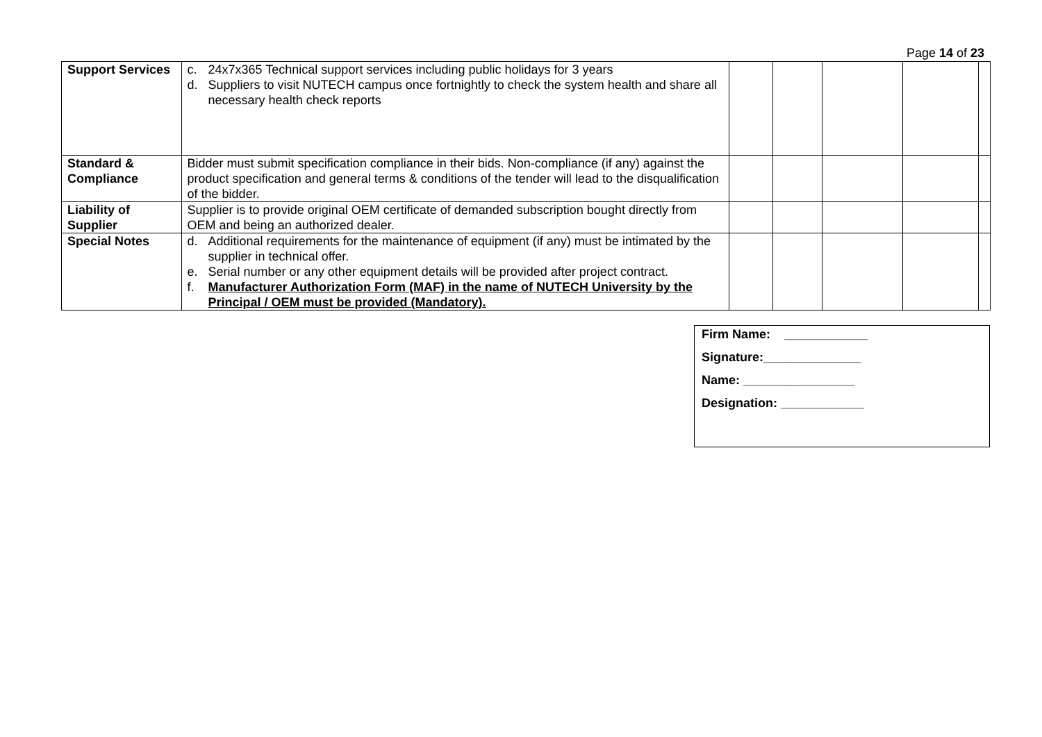Page 14 of 23
| Support Services | c. 24x7x365 Technical support services including public holidays for 3 years d. Suppliers to visit NUTECH campus once fortnightly to check the system health and share all necessary health check reports | | | | | |
| Standard & Compliance | Bidder must submit specification compliance in their bids. Non-compliance (if any) against the product specification and general terms & conditions of the tender will lead to the disqualification of the bidder. | | | | | |
| Liability of Supplier | Supplier is to provide original OEM certificate of demanded subscription bought directly from OEM and being an authorized dealer. | | | | | |
| Special Notes | d. Additional requirements for the maintenance of equipment (if any) must be intimated by the supplier in technical offer. e. Serial number or any other equipment details will be provided after project contract. f. Manufacturer Authorization Form (MAF) in the name of NUTECH University by the Principal / OEM must be provided (Mandatory). | | | | | |
Firm Name: ____________
Signature:______________
Name: ________________
Designation: ____________